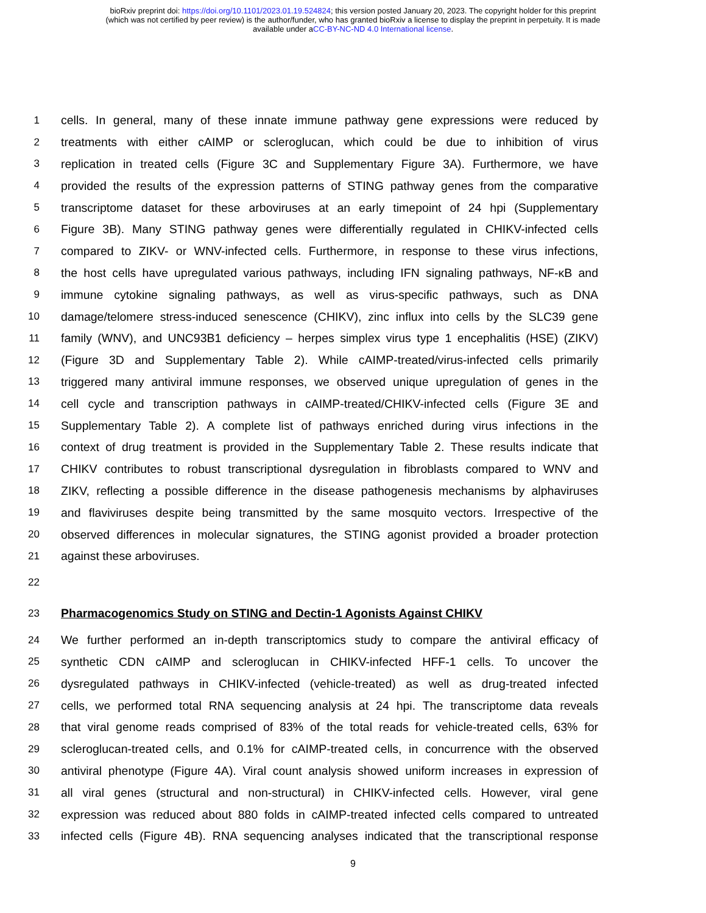bioRxiv preprint doi: https://doi.org/10.1101/2023.01.19.524824; this version posted January 20, 2023. The copyright holder for this preprint
(which was not certified by peer review) is the author/funder, who has granted bioRxiv a license to display the preprint in perpetuity. It is made
available under aCC-BY-NC-ND 4.0 International license.
1 cells. In general, many of these innate immune pathway gene expressions were reduced by
2 treatments with either cAIMP or scleroglucan, which could be due to inhibition of virus
3 replication in treated cells (Figure 3C and Supplementary Figure 3A). Furthermore, we have
4 provided the results of the expression patterns of STING pathway genes from the comparative
5 transcriptome dataset for these arboviruses at an early timepoint of 24 hpi (Supplementary
6 Figure 3B). Many STING pathway genes were differentially regulated in CHIKV-infected cells
7 compared to ZIKV- or WNV-infected cells. Furthermore, in response to these virus infections,
8 the host cells have upregulated various pathways, including IFN signaling pathways, NF-κB and
9 immune cytokine signaling pathways, as well as virus-specific pathways, such as DNA
10 damage/telomere stress-induced senescence (CHIKV), zinc influx into cells by the SLC39 gene
11 family (WNV), and UNC93B1 deficiency – herpes simplex virus type 1 encephalitis (HSE) (ZIKV)
12 (Figure 3D and Supplementary Table 2). While cAIMP-treated/virus-infected cells primarily
13 triggered many antiviral immune responses, we observed unique upregulation of genes in the
14 cell cycle and transcription pathways in cAIMP-treated/CHIKV-infected cells (Figure 3E and
15 Supplementary Table 2). A complete list of pathways enriched during virus infections in the
16 context of drug treatment is provided in the Supplementary Table 2. These results indicate that
17 CHIKV contributes to robust transcriptional dysregulation in fibroblasts compared to WNV and
18 ZIKV, reflecting a possible difference in the disease pathogenesis mechanisms by alphaviruses
19 and flaviviruses despite being transmitted by the same mosquito vectors. Irrespective of the
20 observed differences in molecular signatures, the STING agonist provided a broader protection
21 against these arboviruses.
22
23 Pharmacogenomics Study on STING and Dectin-1 Agonists Against CHIKV
24 We further performed an in-depth transcriptomics study to compare the antiviral efficacy of
25 synthetic CDN cAIMP and scleroglucan in CHIKV-infected HFF-1 cells. To uncover the
26 dysregulated pathways in CHIKV-infected (vehicle-treated) as well as drug-treated infected
27 cells, we performed total RNA sequencing analysis at 24 hpi. The transcriptome data reveals
28 that viral genome reads comprised of 83% of the total reads for vehicle-treated cells, 63% for
29 scleroglucan-treated cells, and 0.1% for cAIMP-treated cells, in concurrence with the observed
30 antiviral phenotype (Figure 4A). Viral count analysis showed uniform increases in expression of
31 all viral genes (structural and non-structural) in CHIKV-infected cells. However, viral gene
32 expression was reduced about 880 folds in cAIMP-treated infected cells compared to untreated
33 infected cells (Figure 4B). RNA sequencing analyses indicated that the transcriptional response
9